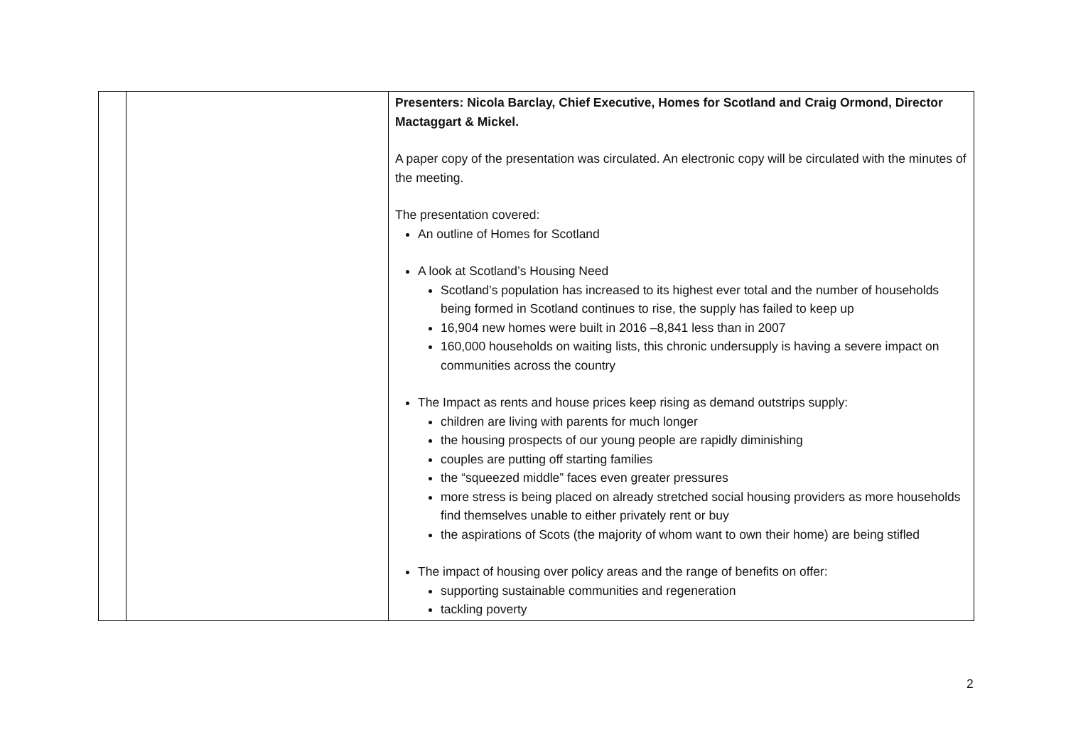| | | Presenters: Nicola Barclay, Chief Executive, Homes for Scotland and Craig Ormond, Director Mactaggart & Mickel. A paper copy of the presentation was circulated. An electronic copy will be circulated with the minutes of the meeting. The presentation covered: An outline of Homes for Scotland A look at Scotland’s Housing Need Scotland’s population has increased to its highest ever total and the number of households being formed in Scotland continues to rise, the supply has failed to keep up 16,904 new homes were built in 2016 –8,841 less than in 2007 160,000 households on waiting lists, this chronic undersupply is having a severe impact on communities across the country The Impact as rents and house prices keep rising as demand outstrips supply: children are living with parents for much longer the housing prospects of our young people are rapidly diminishing couples are putting off starting families the “squeezed middle” faces even greater pressures more stress is being placed on already stretched social housing providers as more households find themselves unable to either privately rent or buy the aspirations of Scots (the majority of whom want to own their home) are being stifled The impact of housing over policy areas and the range of benefits on offer: supporting sustainable communities and regeneration tackling poverty |
2